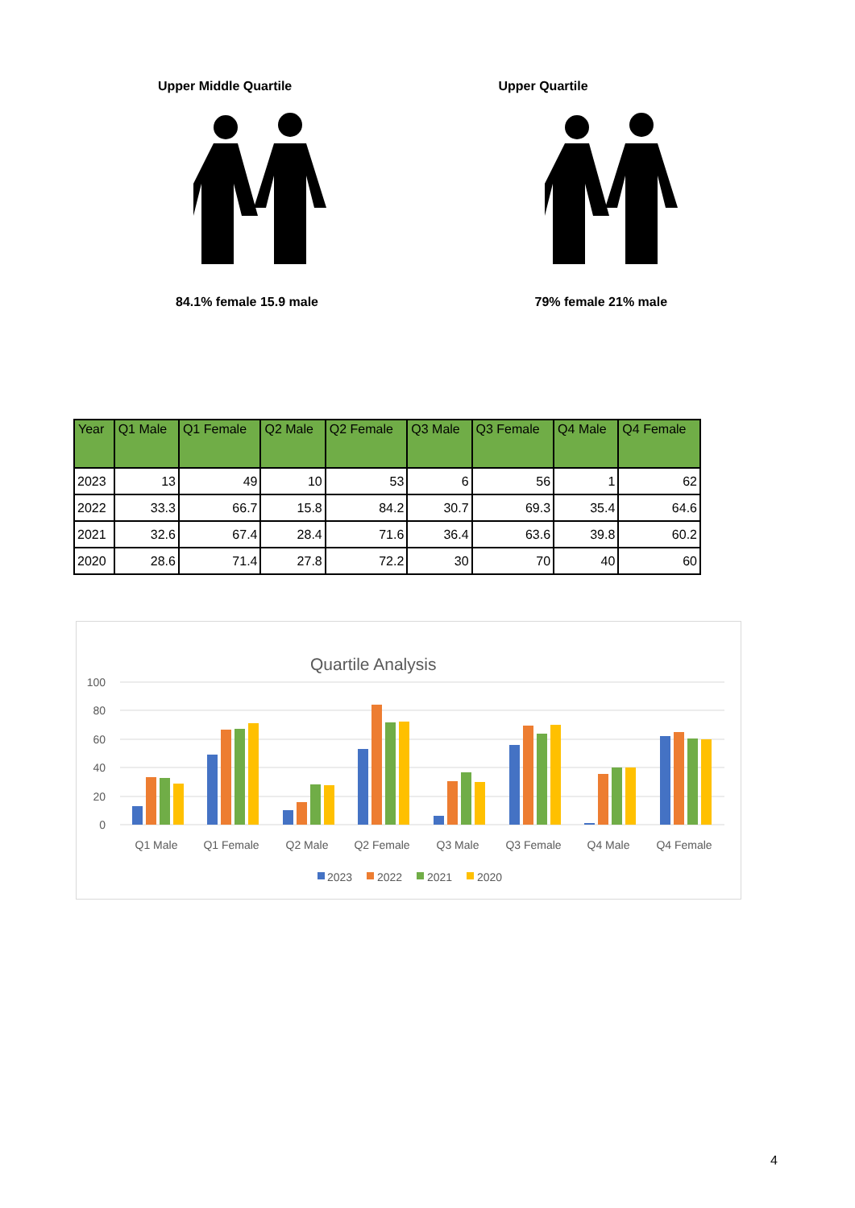Upper Middle Quartile
84.1% female 15.9 male
Upper Quartile
79% female 21% male
| Year | Q1 Male | Q1 Female | Q2 Male | Q2 Female | Q3 Male | Q3 Female | Q4 Male | Q4 Female |
| --- | --- | --- | --- | --- | --- | --- | --- | --- |
| 2023 | 13 | 49 | 10 | 53 | 6 | 56 | 1 | 62 |
| 2022 | 33.3 | 66.7 | 15.8 | 84.2 | 30.7 | 69.3 | 35.4 | 64.6 |
| 2021 | 32.6 | 67.4 | 28.4 | 71.6 | 36.4 | 63.6 | 39.8 | 60.2 |
| 2020 | 28.6 | 71.4 | 27.8 | 72.2 | 30 | 70 | 40 | 60 |
Quartile Analysis
100
80
60
40
20
0
Q1 Male
Q1 Female
Q2 Male
Q2 Female
Q3 Male
Q3 Female
Q4 Male
Q4 Female
2023
2022
2021
2020
4